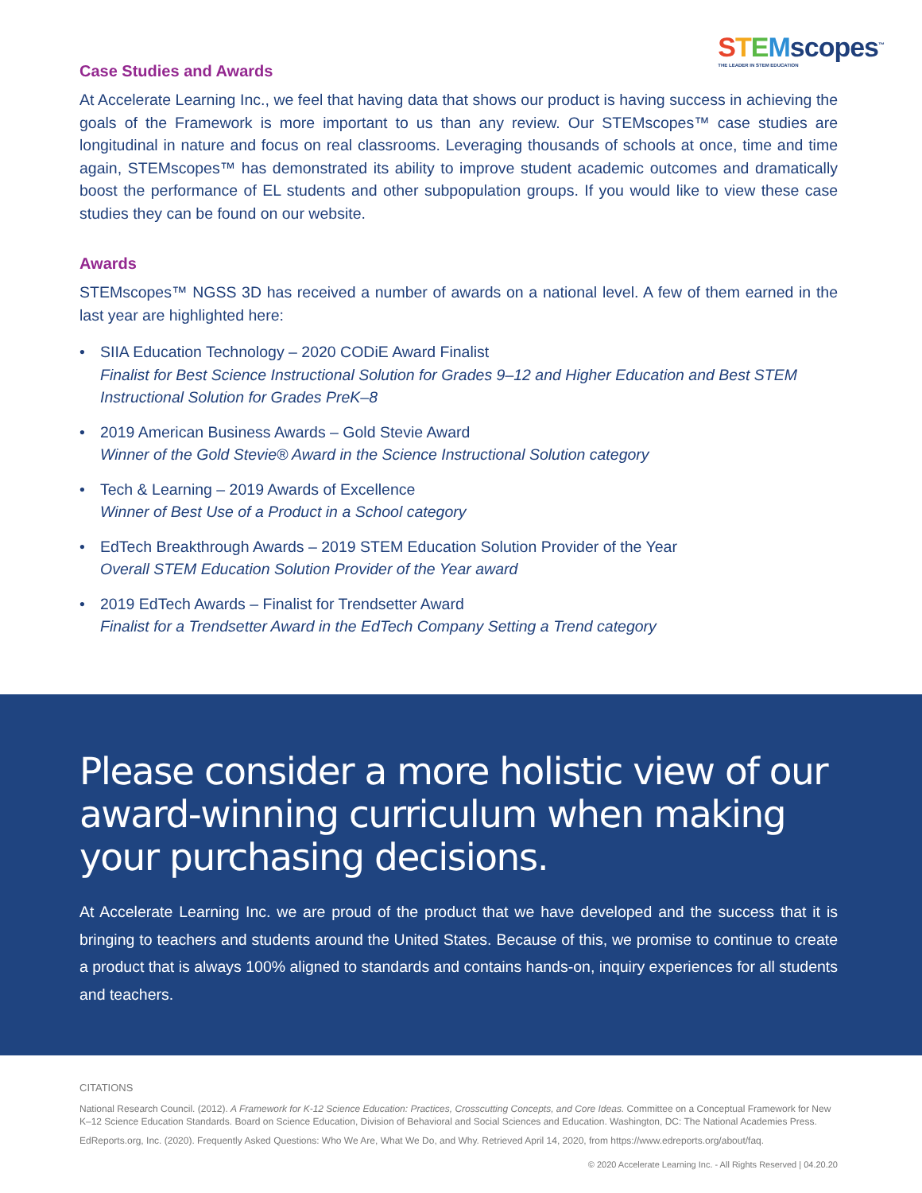STEMscopes<sup>™</sup>
THE LEADER IN STEM EDUCATION
Case Studies and Awards
At Accelerate Learning Inc., we feel that having data that shows our product is having success in achieving the goals of the Framework is more important to us than any review. Our STEMscopes™ case studies are longitudinal in nature and focus on real classrooms. Leveraging thousands of schools at once, time and time again, STEMscopes™ has demonstrated its ability to improve student academic outcomes and dramatically boost the performance of EL students and other subpopulation groups. If you would like to view these case studies they can be found on our website.
Awards
STEMscopes™ NGSS 3D has received a number of awards on a national level. A few of them earned in the last year are highlighted here:
• SIIA Education Technology – 2020 CODiE Award Finalist
Finalist for Best Science Instructional Solution for Grades 9–12 and Higher Education and Best STEM Instructional Solution for Grades PreK–8
• 2019 American Business Awards – Gold Stevie Award
Winner of the Gold Stevie® Award in the Science Instructional Solution category
• Tech & Learning – 2019 Awards of Excellence
Winner of Best Use of a Product in a School category
• EdTech Breakthrough Awards – 2019 STEM Education Solution Provider of the Year
Overall STEM Education Solution Provider of the Year award
• 2019 EdTech Awards – Finalist for Trendsetter Award
Finalist for a Trendsetter Award in the EdTech Company Setting a Trend category
Please consider a more holistic view of our award-winning curriculum when making your purchasing decisions.
At Accelerate Learning Inc. we are proud of the product that we have developed and the success that it is bringing to teachers and students around the United States. Because of this, we promise to continue to create a product that is always 100% aligned to standards and contains hands-on, inquiry experiences for all students and teachers.
CITATIONS
National Research Council. (2012). A Framework for K-12 Science Education: Practices, Crosscutting Concepts, and Core Ideas. Committee on a Conceptual Framework for New K–12 Science Education Standards. Board on Science Education, Division of Behavioral and Social Sciences and Education. Washington, DC: The National Academies Press.
EdReports.org, Inc. (2020). Frequently Asked Questions: Who We Are, What We Do, and Why. Retrieved April 14, 2020, from https://www.edreports.org/about/faq.
© 2020 Accelerate Learning Inc. - All Rights Reserved | 04.20.20